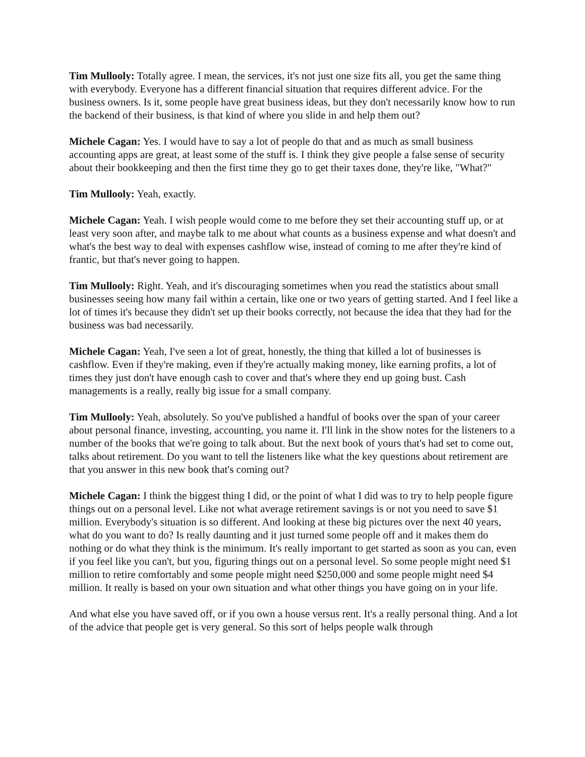Tim Mullooly: Totally agree. I mean, the services, it's not just one size fits all, you get the same thing with everybody. Everyone has a different financial situation that requires different advice. For the business owners. Is it, some people have great business ideas, but they don't necessarily know how to run the backend of their business, is that kind of where you slide in and help them out?
Michele Cagan: Yes. I would have to say a lot of people do that and as much as small business accounting apps are great, at least some of the stuff is. I think they give people a false sense of security about their bookkeeping and then the first time they go to get their taxes done, they're like, "What?"
Tim Mullooly: Yeah, exactly.
Michele Cagan: Yeah. I wish people would come to me before they set their accounting stuff up, or at least very soon after, and maybe talk to me about what counts as a business expense and what doesn't and what's the best way to deal with expenses cashflow wise, instead of coming to me after they're kind of frantic, but that's never going to happen.
Tim Mullooly: Right. Yeah, and it's discouraging sometimes when you read the statistics about small businesses seeing how many fail within a certain, like one or two years of getting started. And I feel like a lot of times it's because they didn't set up their books correctly, not because the idea that they had for the business was bad necessarily.
Michele Cagan: Yeah, I've seen a lot of great, honestly, the thing that killed a lot of businesses is cashflow. Even if they're making, even if they're actually making money, like earning profits, a lot of times they just don't have enough cash to cover and that's where they end up going bust. Cash managements is a really, really big issue for a small company.
Tim Mullooly: Yeah, absolutely. So you've published a handful of books over the span of your career about personal finance, investing, accounting, you name it. I'll link in the show notes for the listeners to a number of the books that we're going to talk about. But the next book of yours that's had set to come out, talks about retirement. Do you want to tell the listeners like what the key questions about retirement are that you answer in this new book that's coming out?
Michele Cagan: I think the biggest thing I did, or the point of what I did was to try to help people figure things out on a personal level. Like not what average retirement savings is or not you need to save $1 million. Everybody's situation is so different. And looking at these big pictures over the next 40 years, what do you want to do? Is really daunting and it just turned some people off and it makes them do nothing or do what they think is the minimum. It's really important to get started as soon as you can, even if you feel like you can't, but you, figuring things out on a personal level. So some people might need $1 million to retire comfortably and some people might need $250,000 and some people might need $4 million. It really is based on your own situation and what other things you have going on in your life.
And what else you have saved off, or if you own a house versus rent. It's a really personal thing. And a lot of the advice that people get is very general. So this sort of helps people walk through